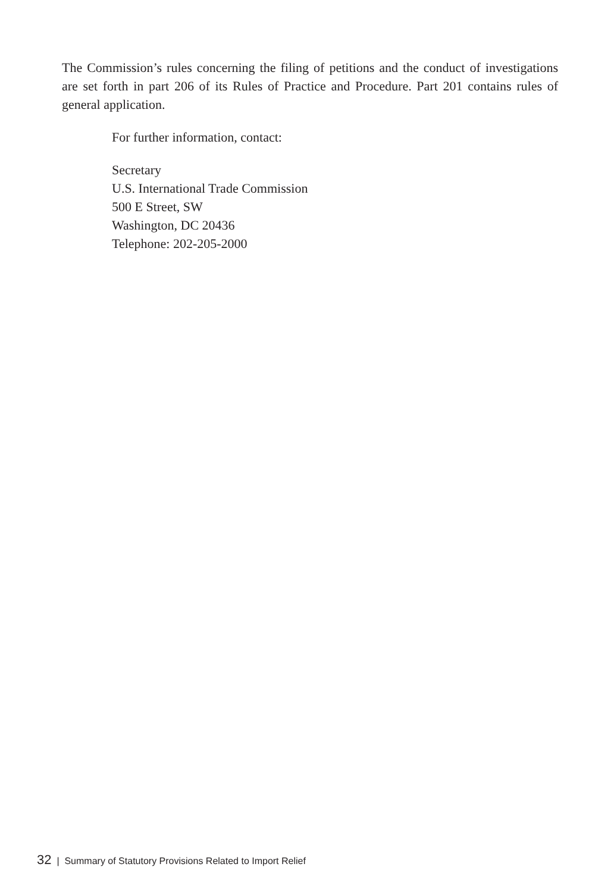The Commission’s rules concerning the filing of petitions and the conduct of investigations are set forth in part 206 of its Rules of Practice and Procedure. Part 201 contains rules of general application.
For further information, contact:
Secretary
U.S. International Trade Commission
500 E Street, SW
Washington, DC 20436
Telephone: 202-205-2000
32 | Summary of Statutory Provisions Related to Import Relief